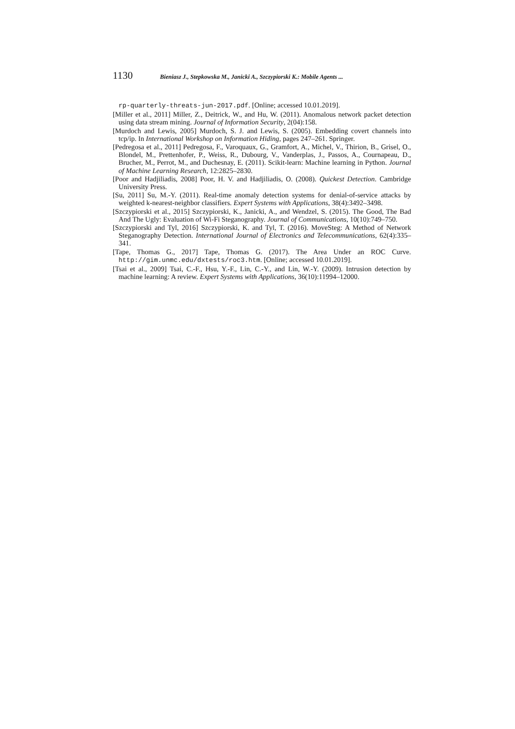1130 Bieniasz J., Stepkowska M., Janicki A., Szczypiorski K.: Mobile Agents ...
rp-quarterly-threats-jun-2017.pdf. [Online; accessed 10.01.2019].
[Miller et al., 2011] Miller, Z., Deitrick, W., and Hu, W. (2011). Anomalous network packet detection using data stream mining. Journal of Information Security, 2(04):158.
[Murdoch and Lewis, 2005] Murdoch, S. J. and Lewis, S. (2005). Embedding covert channels into tcp/ip. In International Workshop on Information Hiding, pages 247–261. Springer.
[Pedregosa et al., 2011] Pedregosa, F., Varoquaux, G., Gramfort, A., Michel, V., Thirion, B., Grisel, O., Blondel, M., Prettenhofer, P., Weiss, R., Dubourg, V., Vanderplas, J., Passos, A., Cournapeau, D., Brucher, M., Perrot, M., and Duchesnay, E. (2011). Scikit-learn: Machine learning in Python. Journal of Machine Learning Research, 12:2825–2830.
[Poor and Hadjiliadis, 2008] Poor, H. V. and Hadjiliadis, O. (2008). Quickest Detection. Cambridge University Press.
[Su, 2011] Su, M.-Y. (2011). Real-time anomaly detection systems for denial-of-service attacks by weighted k-nearest-neighbor classifiers. Expert Systems with Applications, 38(4):3492–3498.
[Szczypiorski et al., 2015] Szczypiorski, K., Janicki, A., and Wendzel, S. (2015). The Good, The Bad And The Ugly: Evaluation of Wi-Fi Steganography. Journal of Communications, 10(10):749–750.
[Szczypiorski and Tyl, 2016] Szczypiorski, K. and Tyl, T. (2016). MoveSteg: A Method of Network Steganography Detection. International Journal of Electronics and Telecommunications, 62(4):335–341.
[Tape, Thomas G., 2017] Tape, Thomas G. (2017). The Area Under an ROC Curve. http://gim.unmc.edu/dxtests/roc3.htm. [Online; accessed 10.01.2019].
[Tsai et al., 2009] Tsai, C.-F., Hsu, Y.-F., Lin, C.-Y., and Lin, W.-Y. (2009). Intrusion detection by machine learning: A review. Expert Systems with Applications, 36(10):11994–12000.